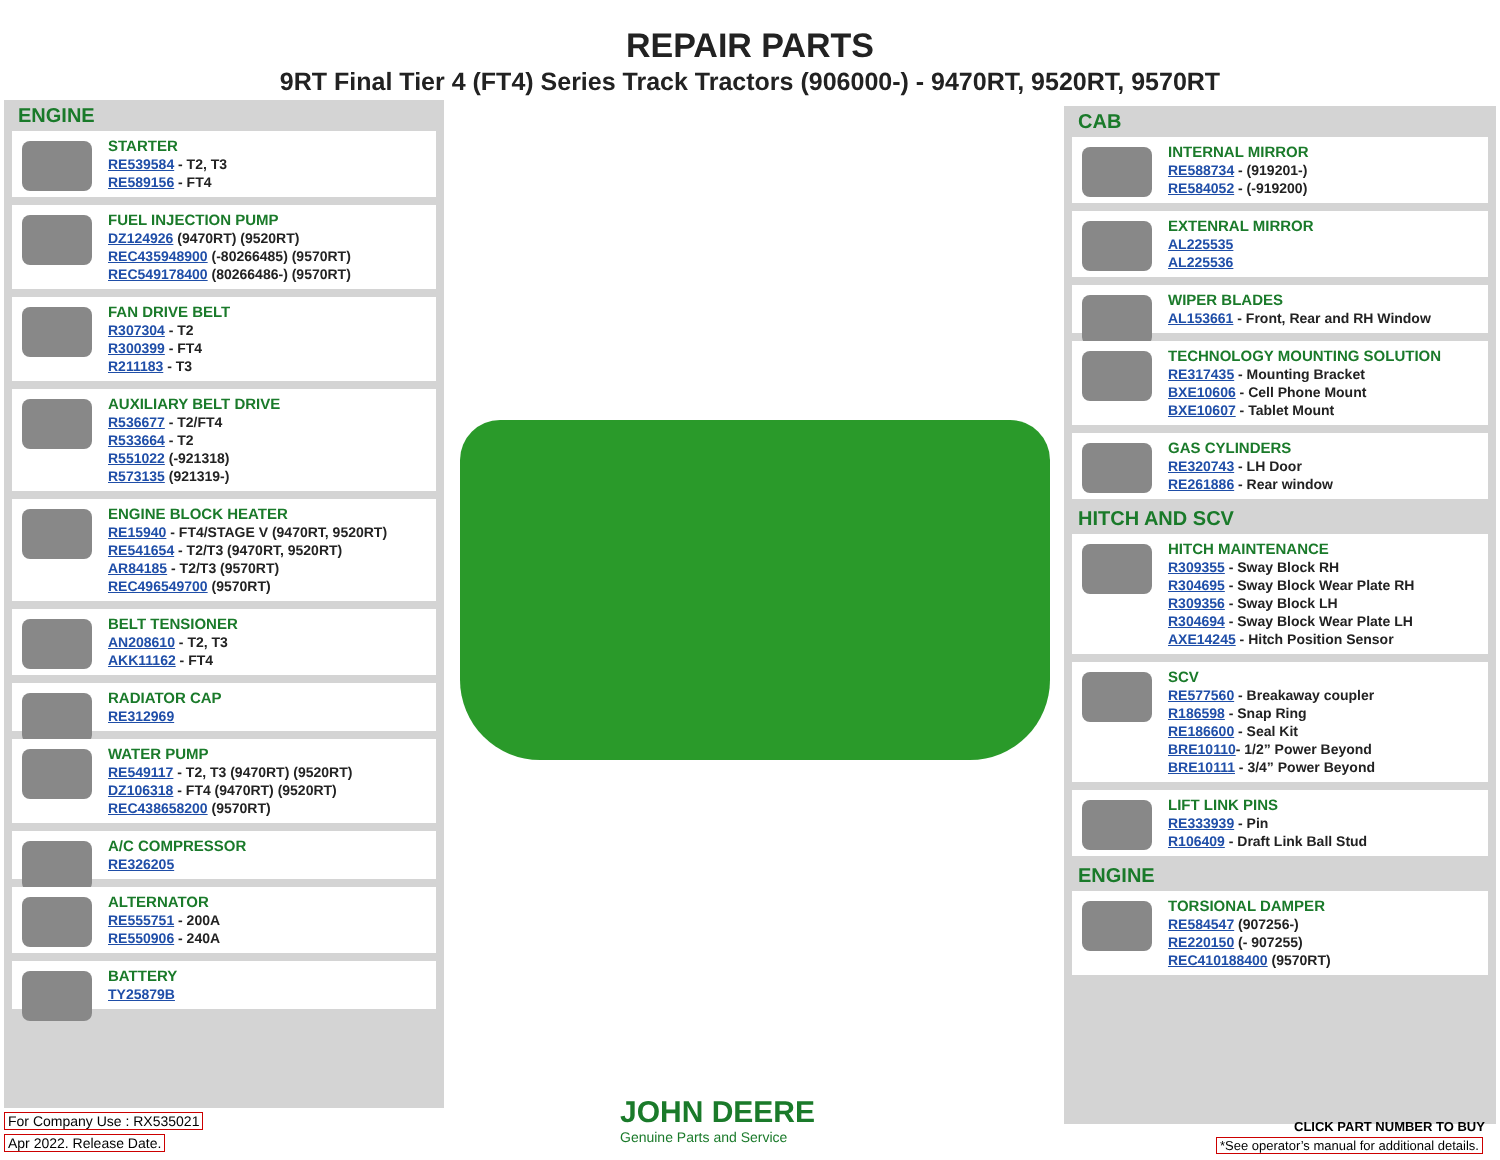REPAIR PARTS
9RT Final Tier 4 (FT4) Series Track Tractors (906000-) - 9470RT, 9520RT, 9570RT
ENGINE
STARTER
RE539584 - T2, T3
RE589156 - FT4
FUEL INJECTION PUMP
DZ124926 (9470RT) (9520RT)
REC435948900 (-80266485) (9570RT)
REC549178400 (80266486-) (9570RT)
FAN DRIVE BELT
R307304 - T2
R300399 - FT4
R211183 - T3
AUXILIARY BELT DRIVE
R536677 - T2/FT4
R533664 - T2
R551022 (-921318)
R573135 (921319-)
ENGINE BLOCK HEATER
RE15940 - FT4/STAGE V (9470RT, 9520RT)
RE541654 - T2/T3 (9470RT, 9520RT)
AR84185 - T2/T3 (9570RT)
REC496549700 (9570RT)
BELT TENSIONER
AN208610 - T2, T3
AKK11162 - FT4
RADIATOR CAP
RE312969
WATER PUMP
RE549117 - T2, T3 (9470RT) (9520RT)
DZ106318 - FT4 (9470RT) (9520RT)
REC438658200 (9570RT)
A/C COMPRESSOR
RE326205
ALTERNATOR
RE555751 - 200A
RE550906 - 240A
BATTERY
TY25879B
CAB
INTERNAL MIRROR
RE588734 - (919201-)
RE584052 - (-919200)
EXTENRAL MIRROR
AL225535
AL225536
WIPER BLADES
AL153661 - Front, Rear and RH Window
TECHNOLOGY MOUNTING SOLUTION
RE317435 - Mounting Bracket
BXE10606 - Cell Phone Mount
BXE10607 - Tablet Mount
GAS CYLINDERS
RE320743 - LH Door
RE261886 - Rear window
HITCH AND SCV
HITCH MAINTENANCE
R309355 - Sway Block RH
R304695 - Sway Block Wear Plate RH
R309356 - Sway Block LH
R304694 - Sway Block Wear Plate LH
AXE14245 - Hitch Position Sensor
SCV
RE577560 - Breakaway coupler
R186598 - Snap Ring
RE186600 - Seal Kit
BRE10110- 1/2” Power Beyond
BRE10111 - 3/4” Power Beyond
LIFT LINK PINS
RE333939 - Pin
R106409 - Draft Link Ball Stud
ENGINE
TORSIONAL DAMPER
RE584547 (907256-)
RE220150 (- 907255)
REC410188400 (9570RT)
For Company Use : RX535021
Apr 2022. Release Date.
JOHN DEERE
Genuine Parts and Service
CLICK PART NUMBER TO BUY
*See operator’s manual for additional details.